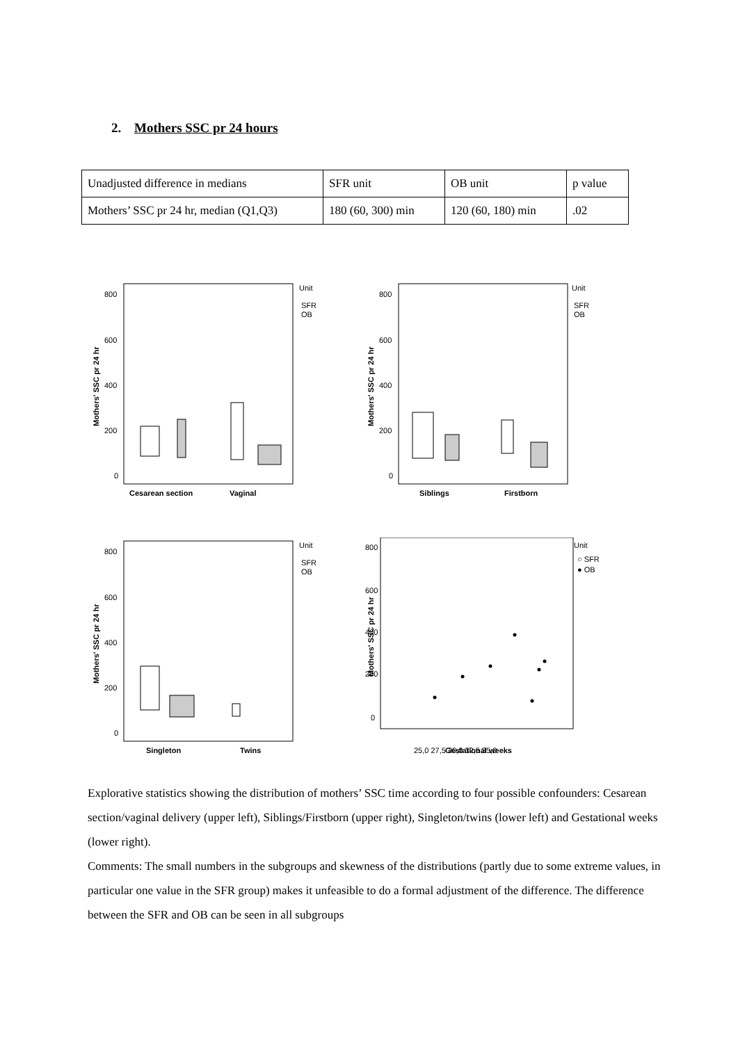2. Mothers SSC pr 24 hours
| Unadjusted difference in medians | SFR unit | OB unit | p value |
| Mothers’ SSC pr 24 hr, median (Q1,Q3) | 180 (60, 300) min | 120 (60, 180) min | .02 |
800
600
400
200
0
Mothers' SSC pr 24 hr
Cesarean section
Vaginal
Unit
SFR
OB
800
600
400
200
0
Mothers' SSC pr 24 hr
Siblings
Firstborn
Unit
SFR
OB
800
600
400
200
0
Mothers' SSC pr 24 hr
Singleton
Twins
Unit
SFR
OB
800
600
400
200
0
Mothers' SSC pr 24 hr
25,0 27,5 30,0 32,5 35,0
Unit
○ SFR
● OB
Gestational weeks
Explorative statistics showing the distribution of mothers’ SSC time according to four possible confounders: Cesarean section/vaginal delivery (upper left), Siblings/Firstborn (upper right), Singleton/twins (lower left) and Gestational weeks (lower right).
Comments: The small numbers in the subgroups and skewness of the distributions (partly due to some extreme values, in particular one value in the SFR group) makes it unfeasible to do a formal adjustment of the difference. The difference between the SFR and OB can be seen in all subgroups